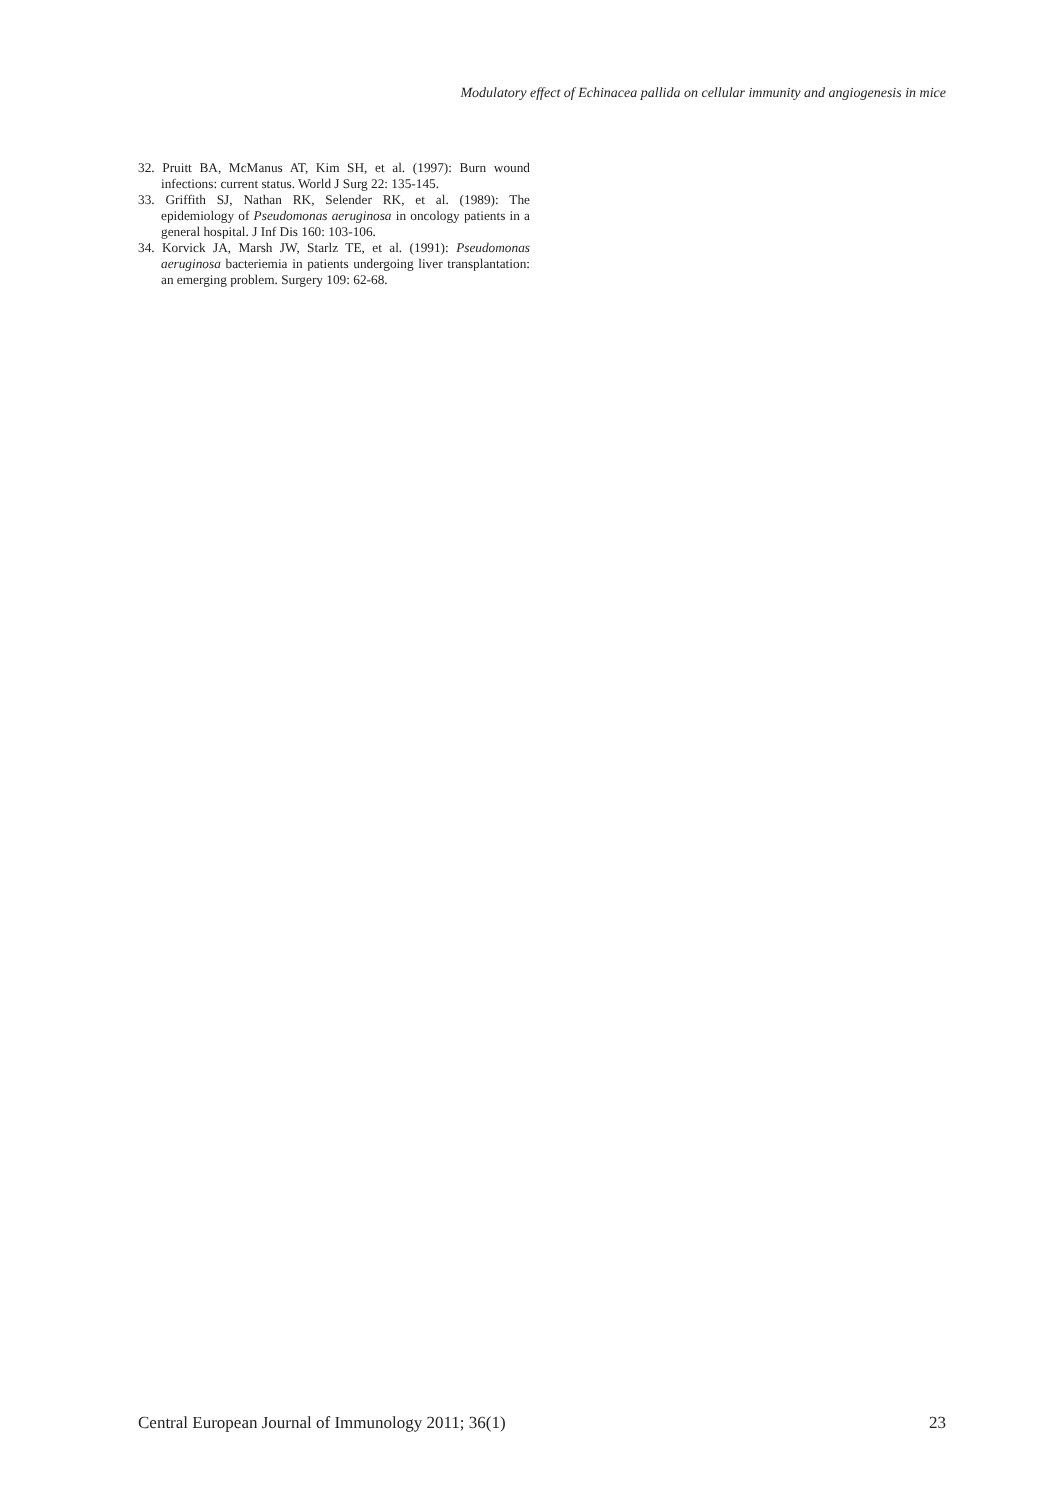Modulatory effect of Echinacea pallida on cellular immunity and angiogenesis in mice
32. Pruitt BA, McManus AT, Kim SH, et al. (1997): Burn wound infections: current status. World J Surg 22: 135-145.
33. Griffith SJ, Nathan RK, Selender RK, et al. (1989): The epidemiology of Pseudomonas aeruginosa in oncology patients in a general hospital. J Inf Dis 160: 103-106.
34. Korvick JA, Marsh JW, Starlz TE, et al. (1991): Pseudomonas aeruginosa bacteriemia in patients undergoing liver transplantation: an emerging problem. Surgery 109: 62-68.
Central European Journal of Immunology 2011; 36(1) 23